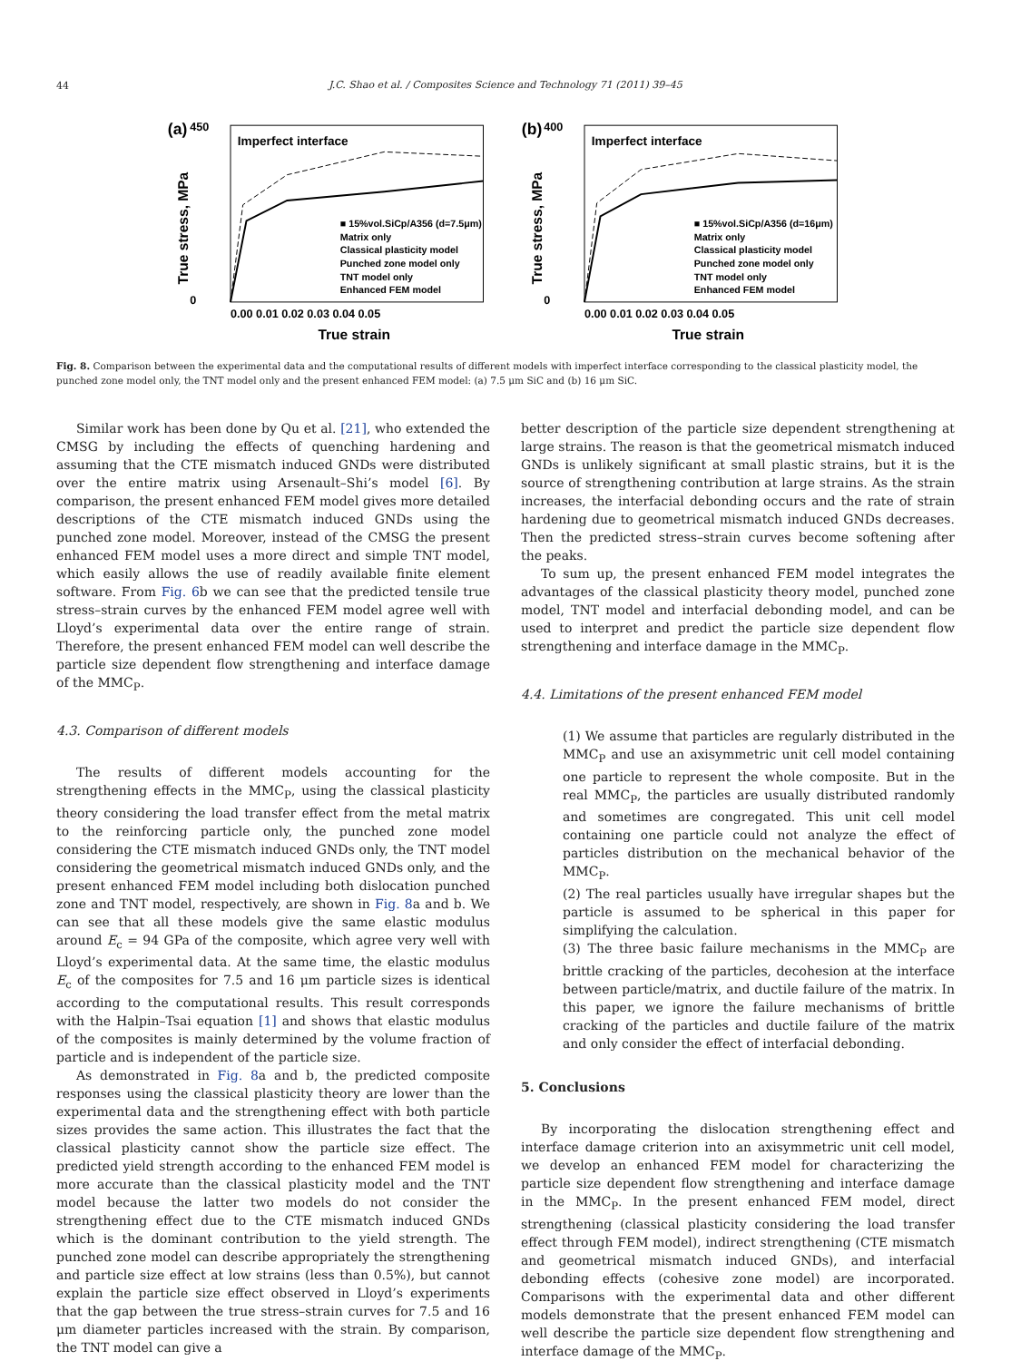44
J.C. Shao et al. / Composites Science and Technology 71 (2011) 39–45
(a)
Imperfect interface
450
0
0.00 0.01 0.02 0.03 0.04 0.05
True strain
True stress, MPa
■ 15%vol.SiCp/A356 (d=7.5μm)
Matrix only
Classical plasticity model
Punched zone model only
TNT model only
Enhanced FEM model
(b)
Imperfect interface
400
0
0.00 0.01 0.02 0.03 0.04 0.05
True strain
True stress, MPa
■ 15%vol.SiCp/A356 (d=16μm)
Matrix only
Classical plasticity model
Punched zone model only
TNT model only
Enhanced FEM model
Fig. 8. Comparison between the experimental data and the computational results of different models with imperfect interface corresponding to the classical plasticity model, the punched zone model only, the TNT model only and the present enhanced FEM model: (a) 7.5 μm SiC and (b) 16 μm SiC.
Similar work has been done by Qu et al. [21], who extended the CMSG by including the effects of quenching hardening and assuming that the CTE mismatch induced GNDs were distributed over the entire matrix using Arsenault–Shi’s model [6]. By comparison, the present enhanced FEM model gives more detailed descriptions of the CTE mismatch induced GNDs using the punched zone model. Moreover, instead of the CMSG the present enhanced FEM model uses a more direct and simple TNT model, which easily allows the use of readily available finite element software. From Fig. 6b we can see that the predicted tensile true stress–strain curves by the enhanced FEM model agree well with Lloyd’s experimental data over the entire range of strain. Therefore, the present enhanced FEM model can well describe the particle size dependent flow strengthening and interface damage of the MMC<sub>P</sub>.
4.3. Comparison of different models
The results of different models accounting for the strengthening effects in the MMC<sub>P</sub>, using the classical plasticity theory considering the load transfer effect from the metal matrix to the reinforcing particle only, the punched zone model considering the CTE mismatch induced GNDs only, the TNT model considering the geometrical mismatch induced GNDs only, and the present enhanced FEM model including both dislocation punched zone and TNT model, respectively, are shown in Fig. 8a and b. We can see that all these models give the same elastic modulus around E<sub>c</sub> = 94 GPa of the composite, which agree very well with Lloyd’s experimental data. At the same time, the elastic modulus E<sub>c</sub> of the composites for 7.5 and 16 μm particle sizes is identical according to the computational results. This result corresponds with the Halpin–Tsai equation [1] and shows that elastic modulus of the composites is mainly determined by the volume fraction of particle and is independent of the particle size.
As demonstrated in Fig. 8a and b, the predicted composite responses using the classical plasticity theory are lower than the experimental data and the strengthening effect with both particle sizes provides the same action. This illustrates the fact that the classical plasticity cannot show the particle size effect. The predicted yield strength according to the enhanced FEM model is more accurate than the classical plasticity model and the TNT model because the latter two models do not consider the strengthening effect due to the CTE mismatch induced GNDs which is the dominant contribution to the yield strength. The punched zone model can describe appropriately the strengthening and particle size effect at low strains (less than 0.5%), but cannot explain the particle size effect observed in Lloyd’s experiments that the gap between the true stress–strain curves for 7.5 and 16 μm diameter particles increased with the strain. By comparison, the TNT model can give a
better description of the particle size dependent strengthening at large strains. The reason is that the geometrical mismatch induced GNDs is unlikely significant at small plastic strains, but it is the source of strengthening contribution at large strains. As the strain increases, the interfacial debonding occurs and the rate of strain hardening due to geometrical mismatch induced GNDs decreases. Then the predicted stress–strain curves become softening after the peaks.
To sum up, the present enhanced FEM model integrates the advantages of the classical plasticity theory model, punched zone model, TNT model and interfacial debonding model, and can be used to interpret and predict the particle size dependent flow strengthening and interface damage in the MMC<sub>P</sub>.
4.4. Limitations of the present enhanced FEM model
(1) We assume that particles are regularly distributed in the MMC<sub>P</sub> and use an axisymmetric unit cell model containing one particle to represent the whole composite. But in the real MMC<sub>P</sub>, the particles are usually distributed randomly and sometimes are congregated. This unit cell model containing one particle could not analyze the effect of particles distribution on the mechanical behavior of the MMC<sub>P</sub>.
(2) The real particles usually have irregular shapes but the particle is assumed to be spherical in this paper for simplifying the calculation.
(3) The three basic failure mechanisms in the MMC<sub>P</sub> are brittle cracking of the particles, decohesion at the interface between particle/matrix, and ductile failure of the matrix. In this paper, we ignore the failure mechanisms of brittle cracking of the particles and ductile failure of the matrix and only consider the effect of interfacial debonding.
5. Conclusions
By incorporating the dislocation strengthening effect and interface damage criterion into an axisymmetric unit cell model, we develop an enhanced FEM model for characterizing the particle size dependent flow strengthening and interface damage in the MMC<sub>P</sub>. In the present enhanced FEM model, direct strengthening (classical plasticity considering the load transfer effect through FEM model), indirect strengthening (CTE mismatch and geometrical mismatch induced GNDs), and interfacial debonding effects (cohesive zone model) are incorporated. Comparisons with the experimental data and other different models demonstrate that the present enhanced FEM model can well describe the particle size dependent flow strengthening and interface damage of the MMC<sub>P</sub>.